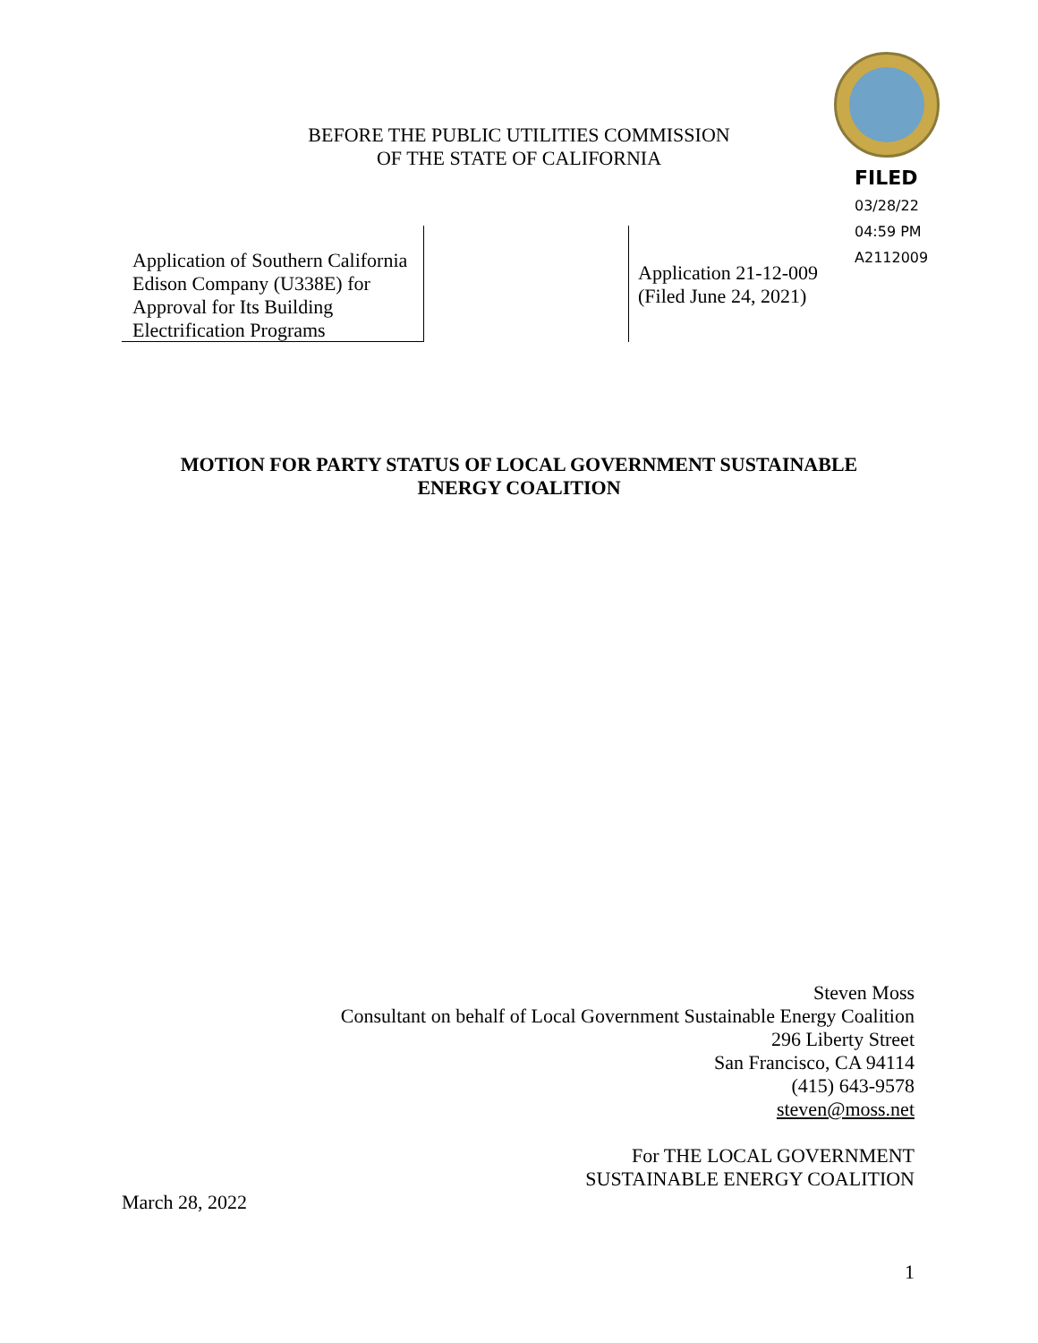BEFORE THE PUBLIC UTILITIES COMMISSION
OF THE STATE OF CALIFORNIA
FILED
03/28/22
04:59 PM
A2112009
Application of Southern California Edison Company (U338E) for Approval for Its Building Electrification Programs
Application 21-12-009
(Filed June 24, 2021)
MOTION FOR PARTY STATUS OF LOCAL GOVERNMENT SUSTAINABLE
ENERGY COALITION
Steven Moss
Consultant on behalf of Local Government Sustainable Energy Coalition
296 Liberty Street
San Francisco, CA 94114
(415) 643-9578
steven@moss.net
For THE LOCAL GOVERNMENT
SUSTAINABLE ENERGY COALITION
March 28, 2022
1